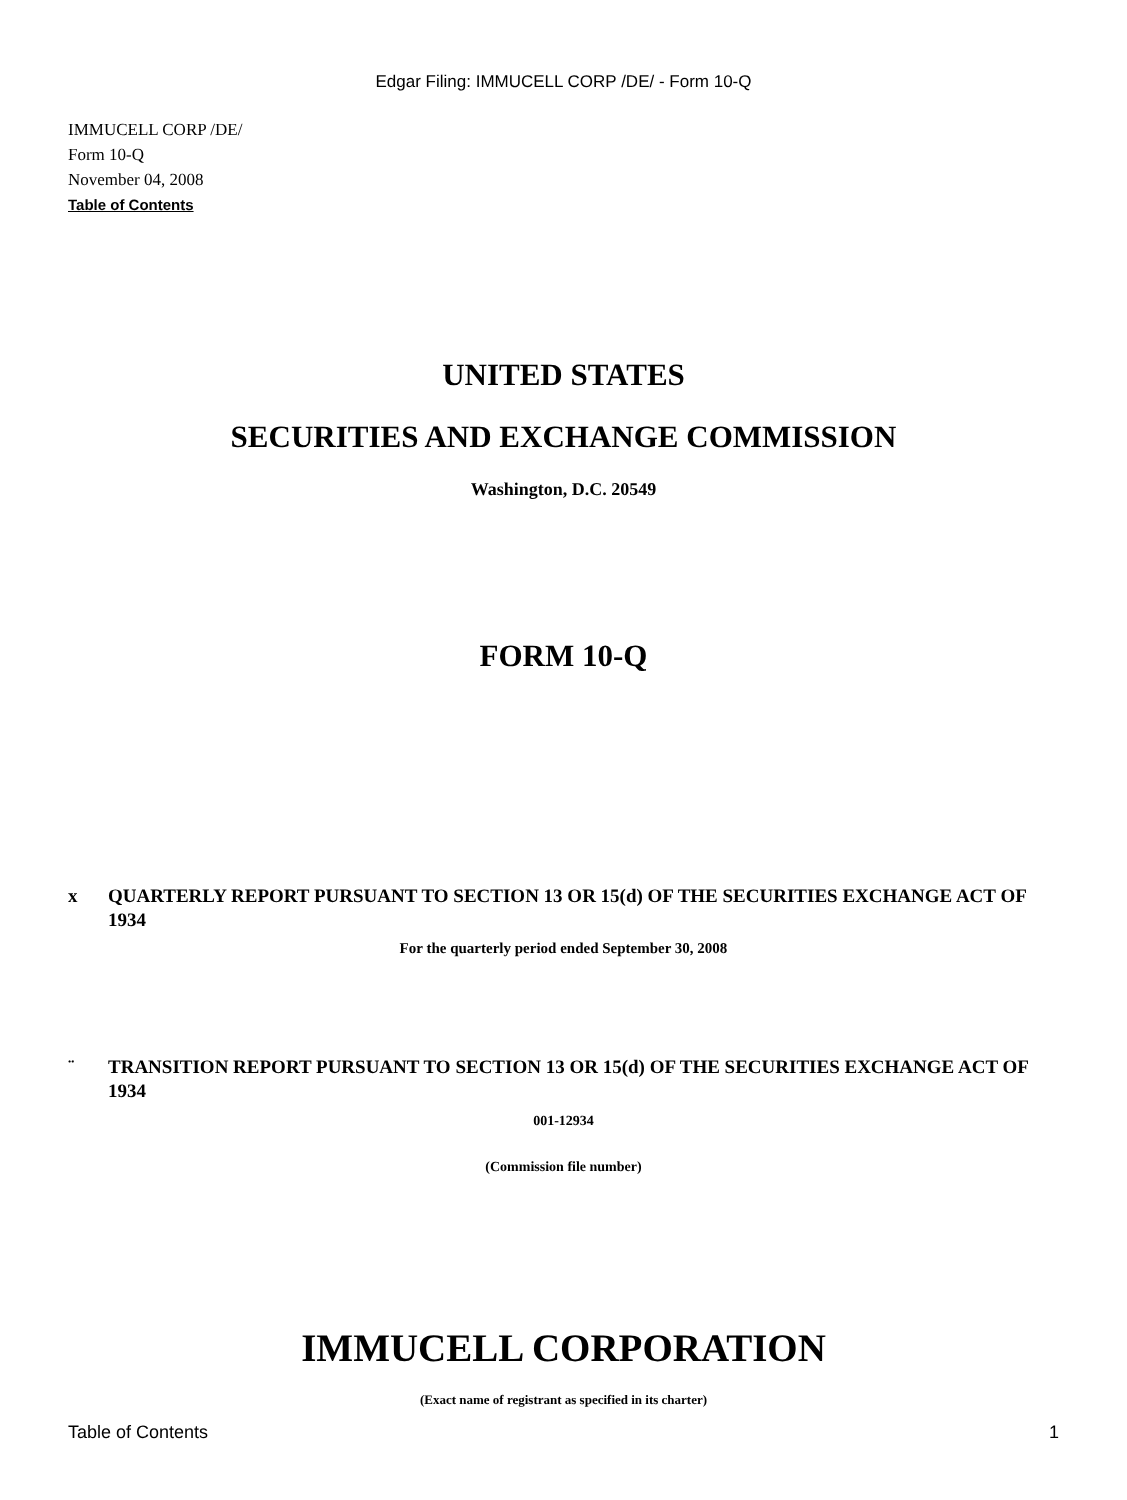Edgar Filing: IMMUCELL CORP /DE/ - Form 10-Q
IMMUCELL CORP /DE/
Form 10-Q
November 04, 2008
Table of Contents
UNITED STATES
SECURITIES AND EXCHANGE COMMISSION
Washington, D.C. 20549
FORM 10-Q
x QUARTERLY REPORT PURSUANT TO SECTION 13 OR 15(d) OF THE SECURITIES EXCHANGE ACT OF 1934
For the quarterly period ended September 30, 2008
¨ TRANSITION REPORT PURSUANT TO SECTION 13 OR 15(d) OF THE SECURITIES EXCHANGE ACT OF 1934
001-12934
(Commission file number)
IMMUCELL CORPORATION
(Exact name of registrant as specified in its charter)
Table of Contents 1